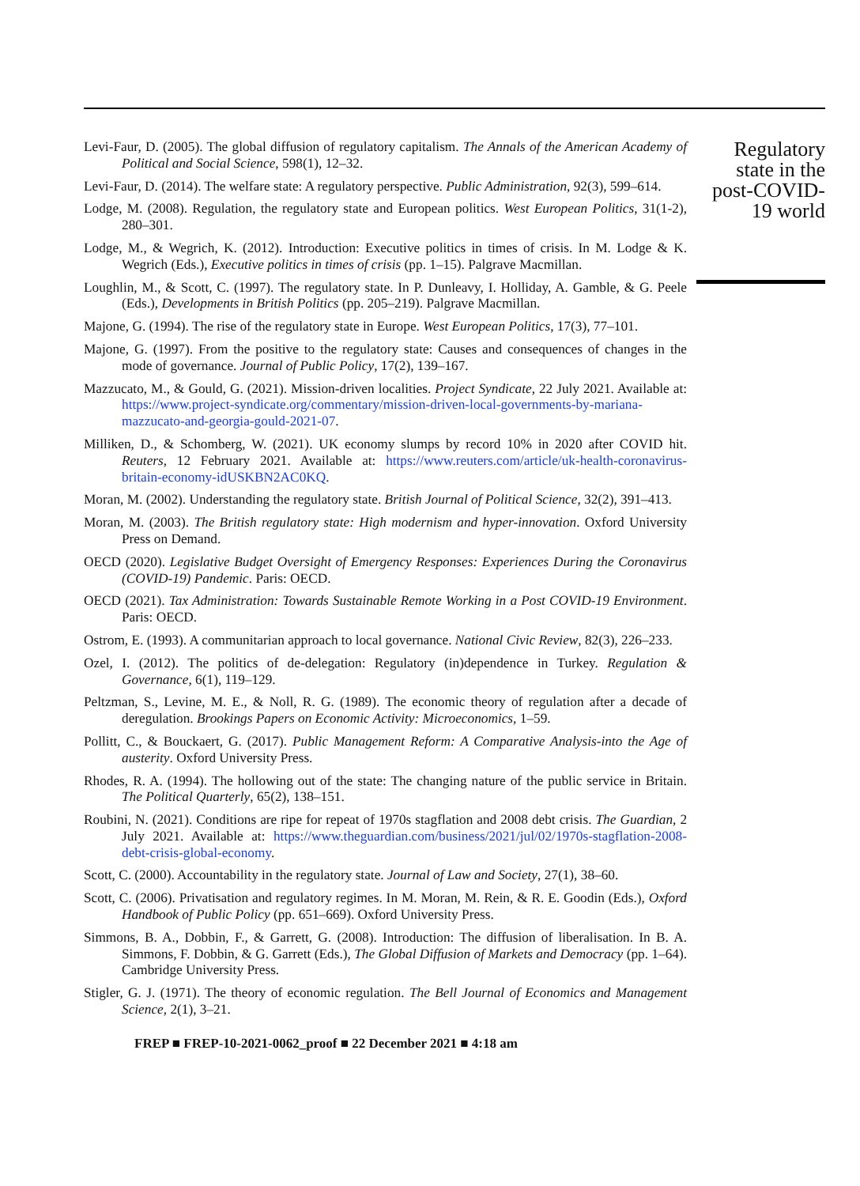Levi-Faur, D. (2005). The global diffusion of regulatory capitalism. The Annals of the American Academy of Political and Social Science, 598(1), 12–32.
Levi-Faur, D. (2014). The welfare state: A regulatory perspective. Public Administration, 92(3), 599–614.
Lodge, M. (2008). Regulation, the regulatory state and European politics. West European Politics, 31(1-2), 280–301.
Lodge, M., & Wegrich, K. (2012). Introduction: Executive politics in times of crisis. In M. Lodge & K. Wegrich (Eds.), Executive politics in times of crisis (pp. 1–15). Palgrave Macmillan.
Loughlin, M., & Scott, C. (1997). The regulatory state. In P. Dunleavy, I. Holliday, A. Gamble, & G. Peele (Eds.), Developments in British Politics (pp. 205–219). Palgrave Macmillan.
Majone, G. (1994). The rise of the regulatory state in Europe. West European Politics, 17(3), 77–101.
Majone, G. (1997). From the positive to the regulatory state: Causes and consequences of changes in the mode of governance. Journal of Public Policy, 17(2), 139–167.
Mazzucato, M., & Gould, G. (2021). Mission-driven localities. Project Syndicate, 22 July 2021. Available at: https://www.project-syndicate.org/commentary/mission-driven-local-governments-by-mariana-mazzucato-and-georgia-gould-2021-07.
Milliken, D., & Schomberg, W. (2021). UK economy slumps by record 10% in 2020 after COVID hit. Reuters, 12 February 2021. Available at: https://www.reuters.com/article/uk-health-coronavirus-britain-economy-idUSKBN2AC0KQ.
Moran, M. (2002). Understanding the regulatory state. British Journal of Political Science, 32(2), 391–413.
Moran, M. (2003). The British regulatory state: High modernism and hyper-innovation. Oxford University Press on Demand.
OECD (2020). Legislative Budget Oversight of Emergency Responses: Experiences During the Coronavirus (COVID-19) Pandemic. Paris: OECD.
OECD (2021). Tax Administration: Towards Sustainable Remote Working in a Post COVID-19 Environment. Paris: OECD.
Ostrom, E. (1993). A communitarian approach to local governance. National Civic Review, 82(3), 226–233.
Ozel, I. (2012). The politics of de-delegation: Regulatory (in)dependence in Turkey. Regulation & Governance, 6(1), 119–129.
Peltzman, S., Levine, M. E., & Noll, R. G. (1989). The economic theory of regulation after a decade of deregulation. Brookings Papers on Economic Activity: Microeconomics, 1–59.
Pollitt, C., & Bouckaert, G. (2017). Public Management Reform: A Comparative Analysis-into the Age of austerity. Oxford University Press.
Rhodes, R. A. (1994). The hollowing out of the state: The changing nature of the public service in Britain. The Political Quarterly, 65(2), 138–151.
Roubini, N. (2021). Conditions are ripe for repeat of 1970s stagflation and 2008 debt crisis. The Guardian, 2 July 2021. Available at: https://www.theguardian.com/business/2021/jul/02/1970s-stagflation-2008-debt-crisis-global-economy.
Scott, C. (2000). Accountability in the regulatory state. Journal of Law and Society, 27(1), 38–60.
Scott, C. (2006). Privatisation and regulatory regimes. In M. Moran, M. Rein, & R. E. Goodin (Eds.), Oxford Handbook of Public Policy (pp. 651–669). Oxford University Press.
Simmons, B. A., Dobbin, F., & Garrett, G. (2008). Introduction: The diffusion of liberalisation. In B. A. Simmons, F. Dobbin, & G. Garrett (Eds.), The Global Diffusion of Markets and Democracy (pp. 1–64). Cambridge University Press.
Stigler, G. J. (1971). The theory of economic regulation. The Bell Journal of Economics and Management Science, 2(1), 3–21.
FREP ■ FREP-10-2021-0062_proof ■ 22 December 2021 ■ 4:18 am
Regulatory state in the post-COVID-19 world